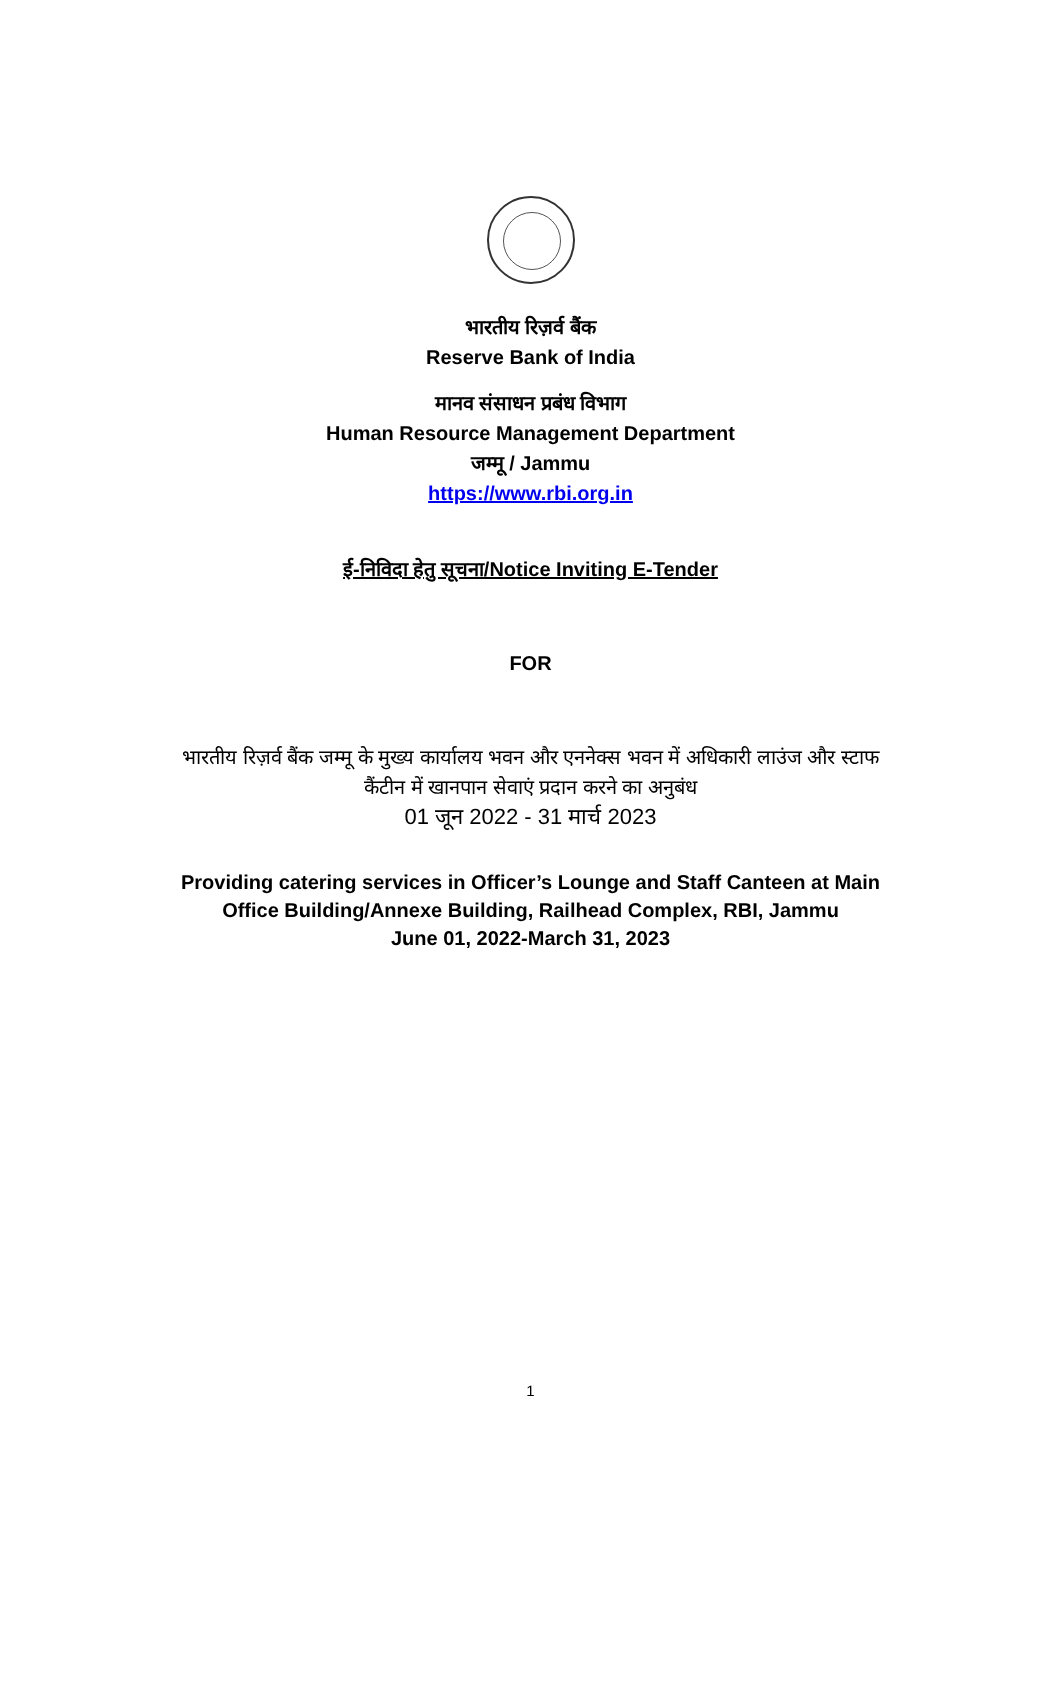भारतीय रिज़र्व बैंक
Reserve Bank of India
मानव संसाधन प्रबंध विभाग
Human Resource Management Department
जम्मू / Jammu
https://www.rbi.org.in
ई-निविदा हेतु सूचना/Notice Inviting E-Tender
FOR
भारतीय रिज़र्व बैंक जम्मू के मुख्य कार्यालय भवन और एननेक्स भवन में अधिकारी लाउंज और स्टाफ
कैंटीन में खानपान सेवाएं प्रदान करने का अनुबंध
01 जून 2022 - 31 मार्च 2023
Providing catering services in Officer’s Lounge and Staff Canteen at Main
Office Building/Annexe Building, Railhead Complex, RBI, Jammu
June 01, 2022-March 31, 2023
1